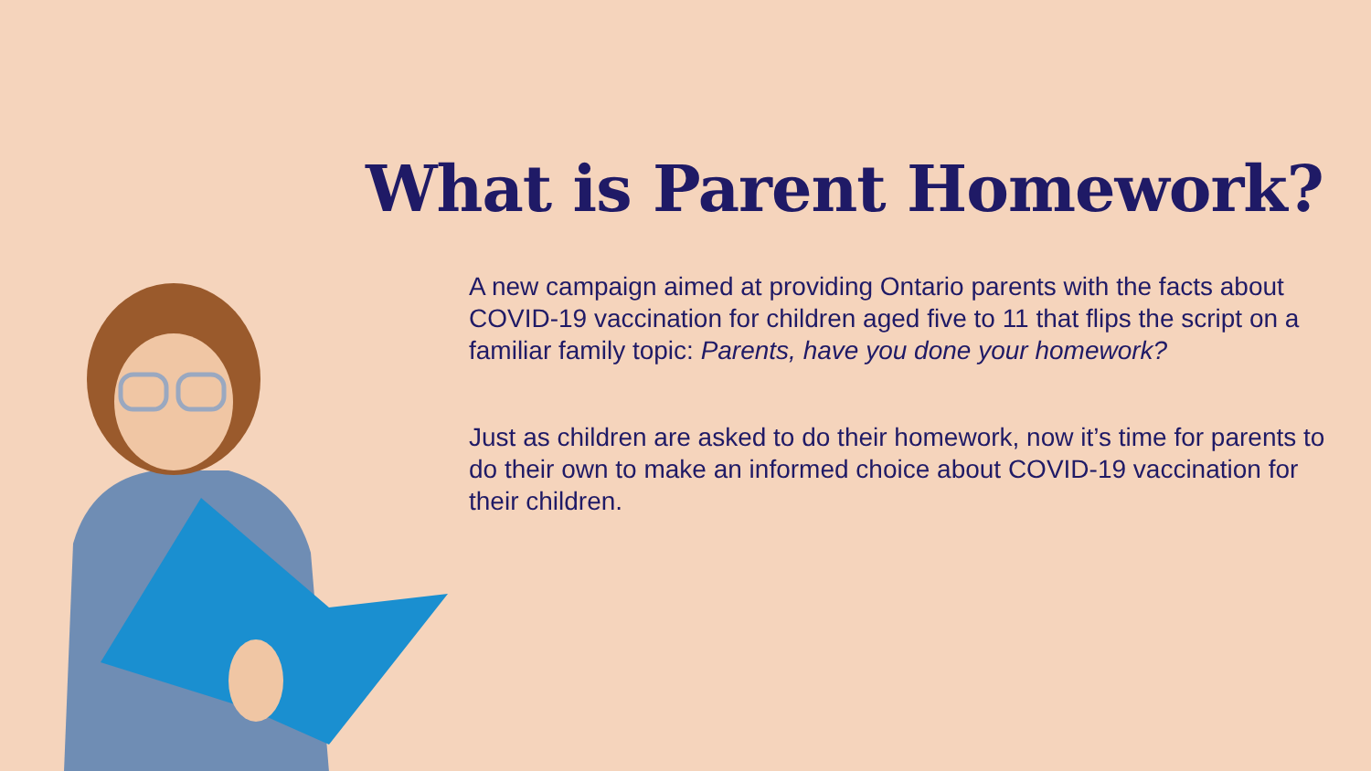What is Parent Homework?
A new campaign aimed at providing Ontario parents with the facts about COVID-19 vaccination for children aged five to 11 that flips the script on a familiar family topic: Parents, have you done your homework?
Just as children are asked to do their homework, now it’s time for parents to do their own to make an informed choice about COVID-19 vaccination for their children.